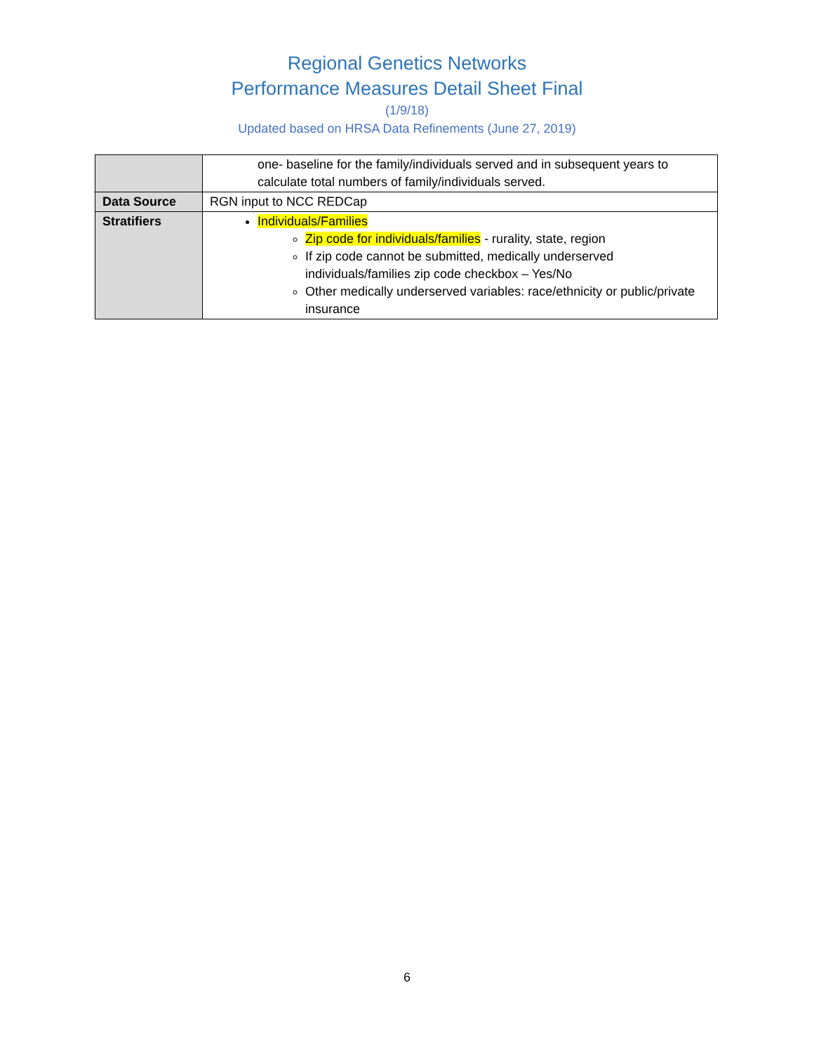Regional Genetics Networks
Performance Measures Detail Sheet Final
(1/9/18)
Updated based on HRSA Data Refinements (June 27, 2019)
| | one- baseline for the family/individuals served and in subsequent years to calculate total numbers of family/individuals served. |
| Data Source | RGN input to NCC REDCap |
| Stratifiers | Individuals/Families Zip code for individuals/families - rurality, state, region If zip code cannot be submitted, medically underserved individuals/families zip code checkbox – Yes/No Other medically underserved variables: race/ethnicity or public/private insurance |
6